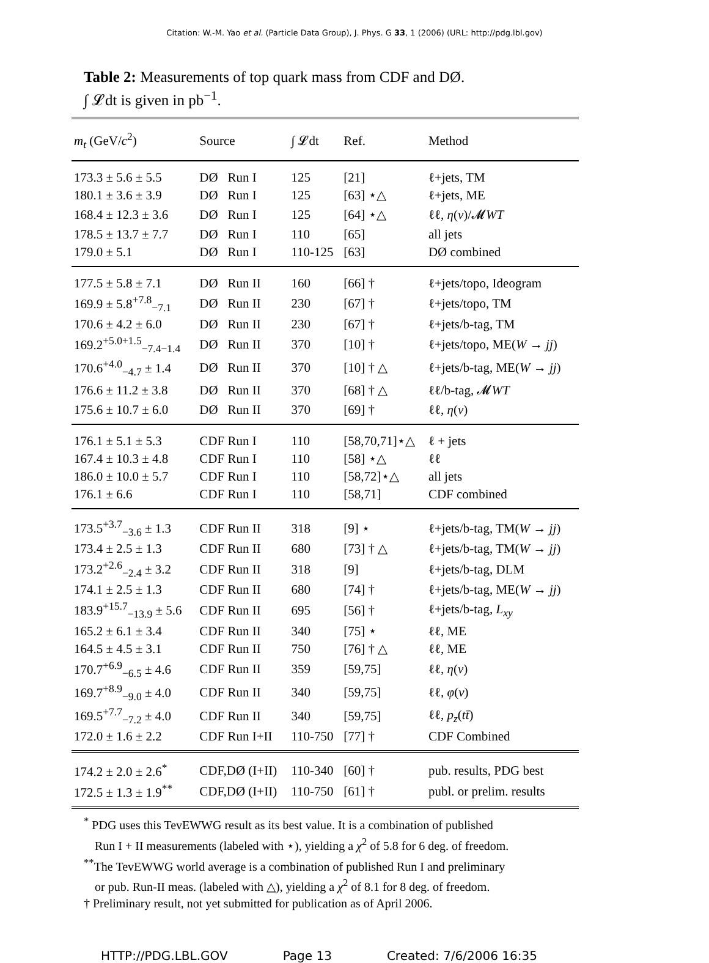Citation: W.-M. Yao et al. (Particle Data Group), J. Phys. G 33, 1 (2006) (URL: http://pdg.lbl.gov)
Table 2: Measurements of top quark mass from CDF and DØ.
∫ 𝓛dt is given in pb<sup>−1</sup>.
| m<sub>t</sub> (GeV/ c<sup>2</sup>) | Source | ∫ 𝓛dt | Ref. | Method |
| --- | --- | --- | --- | --- |
| 173.3 ± 5.6 ± 5.5 | DØ Run I | 125 | [21] | ℓ+jets, TM |
| 180.1 ± 3.6 ± 3.9 | DØ Run I | 125 | [63] ⋆△ | ℓ+jets, ME |
| 168.4 ± 12.3 ± 3.6 | DØ Run I | 125 | [64] ⋆△ | ℓℓ, η ( ν )/𝓜 WT |
| 178.5 ± 13.7 ± 7.7 | DØ Run I | 110 | [65] | all jets |
| 179.0 ± 5.1 | DØ Run I | 110-125 | [63] | DØ combined |
| 177.5 ± 5.8 ± 7.1 | DØ Run II | 160 | [66] † | ℓ+jets/topo, Ideogram |
| 169.9 ± 5.8<sup>+7.8</sup><sub>−7.1</sub> | DØ Run II | 230 | [67] † | ℓ+jets/topo, TM |
| 170.6 ± 4.2 ± 6.0 | DØ Run II | 230 | [67] † | ℓ+jets/b-tag, TM |
| 169.2<sup>+5.0+1.5</sup><sub>−7.4−1.4</sub> | DØ Run II | 370 | [10] † | ℓ+jets/topo, ME( W → jj ) |
| 170.6<sup>+4.0</sup><sub>−4.7</sub> ± 1.4 | DØ Run II | 370 | [10] † △ | ℓ+jets/b-tag, ME( W → jj ) |
| 176.6 ± 11.2 ± 3.8 | DØ Run II | 370 | [68] † △ | ℓℓ/b-tag, 𝓜 WT |
| 175.6 ± 10.7 ± 6.0 | DØ Run II | 370 | [69] † | ℓℓ, η ( ν ) |
| 176.1 ± 5.1 ± 5.3 | CDF Run I | 110 | [58,70,71]⋆△ | ℓ + jets |
| 167.4 ± 10.3 ± 4.8 | CDF Run I | 110 | [58] ⋆△ | ℓℓ |
| 186.0 ± 10.0 ± 5.7 | CDF Run I | 110 | [58,72]⋆△ | all jets |
| 176.1 ± 6.6 | CDF Run I | 110 | [58,71] | CDF combined |
| 173.5<sup>+3.7</sup><sub>−3.6</sub> ± 1.3 | CDF Run II | 318 | [9] ⋆ | ℓ+jets/b-tag, TM( W → jj ) |
| 173.4 ± 2.5 ± 1.3 | CDF Run II | 680 | [73] † △ | ℓ+jets/b-tag, TM( W → jj ) |
| 173.2<sup>+2.6</sup><sub>−2.4</sub> ± 3.2 | CDF Run II | 318 | [9] | ℓ+jets/b-tag, DLM |
| 174.1 ± 2.5 ± 1.3 | CDF Run II | 680 | [74] † | ℓ+jets/b-tag, ME( W → jj ) |
| 183.9<sup>+15.7</sup><sub>−13.9</sub> ± 5.6 | CDF Run II | 695 | [56] † | ℓ+jets/b-tag, L<sub>xy</sub> |
| 165.2 ± 6.1 ± 3.4 | CDF Run II | 340 | [75] ⋆ | ℓℓ, ME |
| 164.5 ± 4.5 ± 3.1 | CDF Run II | 750 | [76] † △ | ℓℓ, ME |
| 170.7<sup>+6.9</sup><sub>−6.5</sub> ± 4.6 | CDF Run II | 359 | [59,75] | ℓℓ, η ( ν ) |
| 169.7<sup>+8.9</sup><sub>−9.0</sub> ± 4.0 | CDF Run II | 340 | [59,75] | ℓℓ, φ ( ν ) |
| 169.5<sup>+7.7</sup><sub>−7.2</sub> ± 4.0 | CDF Run II | 340 | [59,75] | ℓℓ, p<sub>z</sub> ( tt̄ ) |
| 172.0 ± 1.6 ± 2.2 | CDF Run I+II | 110-750 | [77] † | CDF Combined |
| 174.2 ± 2.0 ± 2.6<sup>*</sup> | CDF,DØ (I+II) | 110-340 | [60] † | pub. results, PDG best |
| 172.5 ± 1.3 ± 1.9<sup>**</sup> | CDF,DØ (I+II) | 110-750 | [61] † | publ. or prelim. results |
<sup>*</sup> PDG uses this TevEWWG result as its best value. It is a combination of published
Run I + II measurements (labeled with ⋆), yielding a χ<sup>2</sup> of 5.8 for 6 deg. of freedom.
<sup>**</sup> The TevEWWG world average is a combination of published Run I and preliminary
or pub. Run-II meas. (labeled with △), yielding a χ<sup>2</sup> of 8.1 for 8 deg. of freedom.
† Preliminary result, not yet submitted for publication as of April 2006.
HTTP://PDG.LBL.GOV Page 13 Created: 7/6/2006 16:35